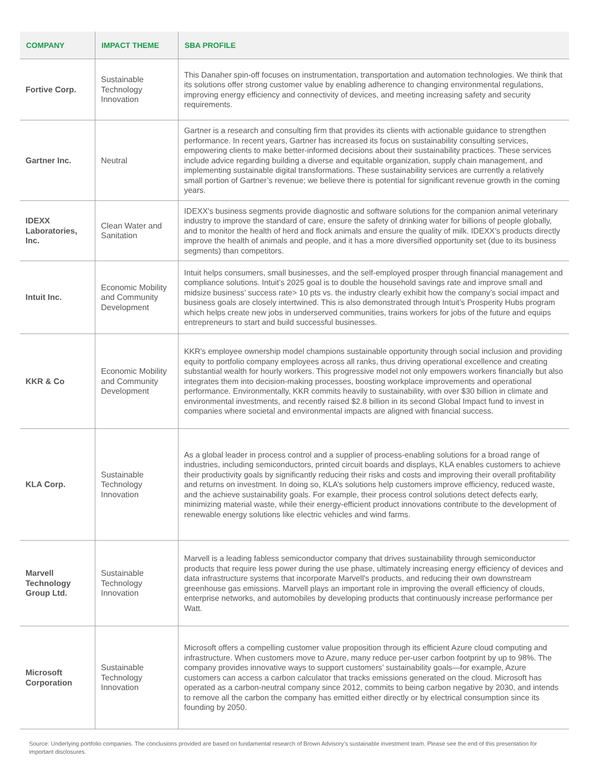| COMPANY | IMPACT THEME | SBA PROFILE |
| --- | --- | --- |
| Fortive Corp. | Sustainable Technology Innovation | This Danaher spin-off focuses on instrumentation, transportation and automation technologies. We think that its solutions offer strong customer value by enabling adherence to changing environmental regulations, improving energy efficiency and connectivity of devices, and meeting increasing safety and security requirements. |
| Gartner Inc. | Neutral | Gartner is a research and consulting firm that provides its clients with actionable guidance to strengthen performance. In recent years, Gartner has increased its focus on sustainability consulting services, empowering clients to make better-informed decisions about their sustainability practices. These services include advice regarding building a diverse and equitable organization, supply chain management, and implementing sustainable digital transformations. These sustainability services are currently a relatively small portion of Gartner’s revenue; we believe there is potential for significant revenue growth in the coming years. |
| IDEXX Laboratories, Inc. | Clean Water and Sanitation | IDEXX's business segments provide diagnostic and software solutions for the companion animal veterinary industry to improve the standard of care, ensure the safety of drinking water for billions of people globally, and to monitor the health of herd and flock animals and ensure the quality of milk. IDEXX’s products directly improve the health of animals and people, and it has a more diversified opportunity set (due to its business segments) than competitors. |
| Intuit Inc. | Economic Mobility and Community Development | Intuit helps consumers, small businesses, and the self-employed prosper through financial management and compliance solutions. Intuit’s 2025 goal is to double the household savings rate and improve small and midsize business’ success rate> 10 pts vs. the industry clearly exhibit how the company’s social impact and business goals are closely intertwined. This is also demonstrated through Intuit’s Prosperity Hubs program which helps create new jobs in underserved communities, trains workers for jobs of the future and equips entrepreneurs to start and build successful businesses. |
| KKR & Co | Economic Mobility and Community Development | KKR's employee ownership model champions sustainable opportunity through social inclusion and providing equity to portfolio company employees across all ranks, thus driving operational excellence and creating substantial wealth for hourly workers. This progressive model not only empowers workers financially but also integrates them into decision-making processes, boosting workplace improvements and operational performance. Environmentally, KKR commits heavily to sustainability, with over $30 billion in climate and environmental investments, and recently raised $2.8 billion in its second Global Impact fund to invest in companies where societal and environmental impacts are aligned with financial success. |
| KLA Corp. | Sustainable Technology Innovation | As a global leader in process control and a supplier of process-enabling solutions for a broad range of industries, including semiconductors, printed circuit boards and displays, KLA enables customers to achieve their productivity goals by significantly reducing their risks and costs and improving their overall profitability and returns on investment. In doing so, KLA’s solutions help customers improve efficiency, reduced waste, and the achieve sustainability goals. For example, their process control solutions detect defects early, minimizing material waste, while their energy-efficient product innovations contribute to the development of renewable energy solutions like electric vehicles and wind farms. |
| Marvell Technology Group Ltd. | Sustainable Technology Innovation | Marvell is a leading fabless semiconductor company that drives sustainability through semiconductor products that require less power during the use phase, ultimately increasing energy efficiency of devices and data infrastructure systems that incorporate Marvell's products, and reducing their own downstream greenhouse gas emissions. Marvell plays an important role in improving the overall efficiency of clouds, enterprise networks, and automobiles by developing products that continuously increase performance per Watt. |
| Microsoft Corporation | Sustainable Technology Innovation | Microsoft offers a compelling customer value proposition through its efficient Azure cloud computing and infrastructure. When customers move to Azure, many reduce per-user carbon footprint by up to 98%. The company provides innovative ways to support customers’ sustainability goals—for example, Azure customers can access a carbon calculator that tracks emissions generated on the cloud. Microsoft has operated as a carbon-neutral company since 2012, commits to being carbon negative by 2030, and intends to remove all the carbon the company has emitted either directly or by electrical consumption since its founding by 2050. |
Source: Underlying portfolio companies. The conclusions provided are based on fundamental research of Brown Advisory’s sustainable investment team. Please see the end of this presentation for important disclosures.